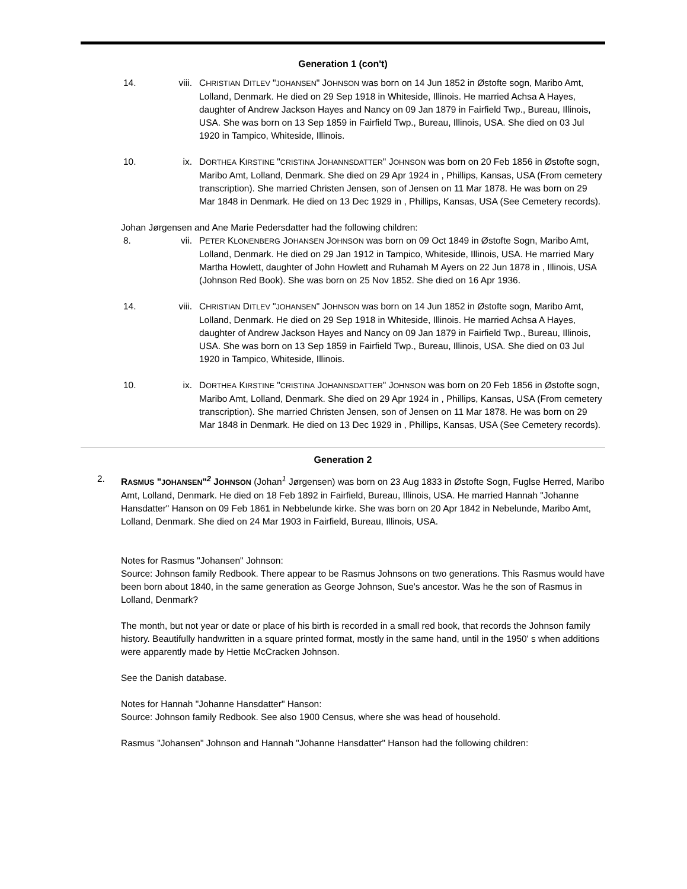Generation 1 (con't)
14. viii.
CHRISTIAN DITLEV "JOHANSEN" JOHNSON was born on 14 Jun 1852 in Østofte sogn, Maribo Amt, Lolland, Denmark. He died on 29 Sep 1918 in Whiteside, Illinois. He married Achsa A Hayes, daughter of Andrew Jackson Hayes and Nancy on 09 Jan 1879 in Fairfield Twp., Bureau, Illinois, USA. She was born on 13 Sep 1859 in Fairfield Twp., Bureau, Illinois, USA. She died on 03 Jul 1920 in Tampico, Whiteside, Illinois.
10. ix. DORTHEA KIRSTINE "CRISTINA JOHANNSDATTER" JOHNSON was born on 20 Feb 1856 in Østofte sogn, Maribo Amt, Lolland, Denmark. She died on 29 Apr 1924 in , Phillips, Kansas, USA (From cemetery transcription). She married Christen Jensen, son of Jensen on 11 Mar 1878. He was born on 29 Mar 1848 in Denmark. He died on 13 Dec 1929 in , Phillips, Kansas, USA (See Cemetery records).
Johan Jørgensen and Ane Marie Pedersdatter had the following children:
8. vii. PETER KLONENBERG JOHANSEN JOHNSON was born on 09 Oct 1849 in Østofte Sogn, Maribo Amt, Lolland, Denmark. He died on 29 Jan 1912 in Tampico, Whiteside, Illinois, USA. He married Mary Martha Howlett, daughter of John Howlett and Ruhamah M Ayers on 22 Jun 1878 in , Illinois, USA (Johnson Red Book). She was born on 25 Nov 1852. She died on 16 Apr 1936.
14. viii.
CHRISTIAN DITLEV "JOHANSEN" JOHNSON was born on 14 Jun 1852 in Østofte sogn, Maribo Amt, Lolland, Denmark. He died on 29 Sep 1918 in Whiteside, Illinois. He married Achsa A Hayes, daughter of Andrew Jackson Hayes and Nancy on 09 Jan 1879 in Fairfield Twp., Bureau, Illinois, USA. She was born on 13 Sep 1859 in Fairfield Twp., Bureau, Illinois, USA. She died on 03 Jul 1920 in Tampico, Whiteside, Illinois.
10. ix. DORTHEA KIRSTINE "CRISTINA JOHANNSDATTER" JOHNSON was born on 20 Feb 1856 in Østofte sogn, Maribo Amt, Lolland, Denmark. She died on 29 Apr 1924 in , Phillips, Kansas, USA (From cemetery transcription). She married Christen Jensen, son of Jensen on 11 Mar 1878. He was born on 29 Mar 1848 in Denmark. He died on 13 Dec 1929 in , Phillips, Kansas, USA (See Cemetery records).
Generation 2
2. RASMUS "JOHANSEN"<sup>2</sup> JOHNSON (Johan<sup>1</sup> Jørgensen) was born on 23 Aug 1833 in Østofte Sogn, Fuglse Herred, Maribo Amt, Lolland, Denmark. He died on 18 Feb 1892 in Fairfield, Bureau, Illinois, USA. He married Hannah "Johanne Hansdatter" Hanson on 09 Feb 1861 in Nebbelunde kirke. She was born on 20 Apr 1842 in Nebelunde, Maribo Amt, Lolland, Denmark. She died on 24 Mar 1903 in Fairfield, Bureau, Illinois, USA.
Notes for Rasmus "Johansen" Johnson:
Source: Johnson family Redbook. There appear to be Rasmus Johnsons on two generations. This Rasmus would have been born about 1840, in the same generation as George Johnson, Sue's ancestor. Was he the son of Rasmus in Lolland, Denmark?
The month, but not year or date or place of his birth is recorded in a small red book, that records the Johnson family history. Beautifully handwritten in a square printed format, mostly in the same hand, until in the 1950' s when additions were apparently made by Hettie McCracken Johnson.
See the Danish database.
Notes for Hannah "Johanne Hansdatter" Hanson:
Source: Johnson family Redbook. See also 1900 Census, where she was head of household.
Rasmus "Johansen" Johnson and Hannah "Johanne Hansdatter" Hanson had the following children: